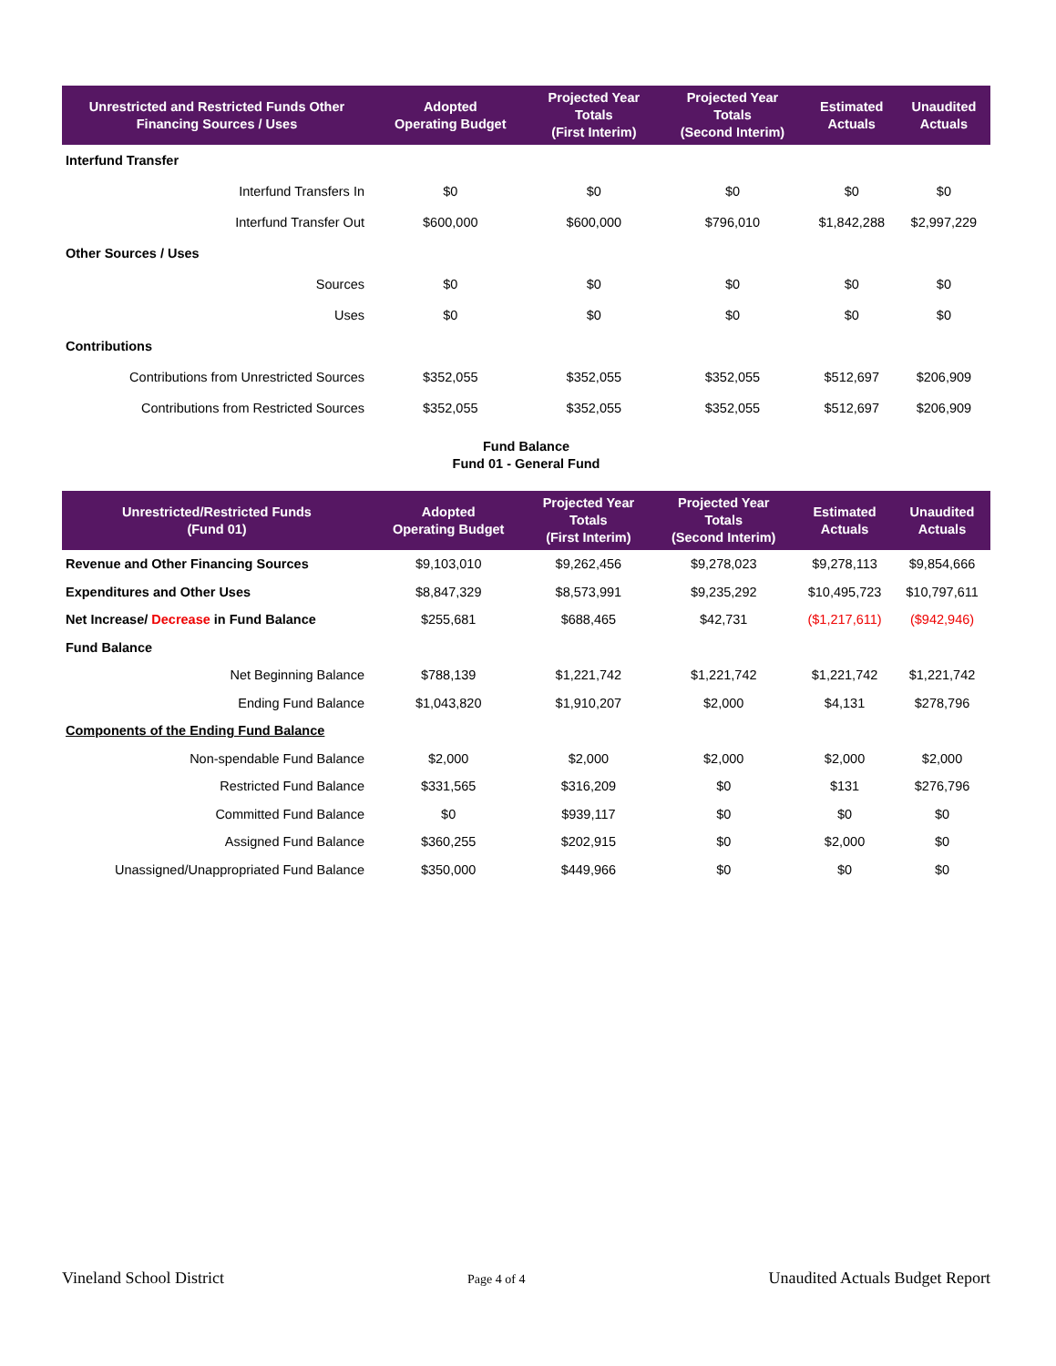| Unrestricted and Restricted Funds Other Financing Sources / Uses | Adopted Operating Budget | Projected Year Totals (First Interim) | Projected Year Totals (Second Interim) | Estimated Actuals | Unaudited Actuals |
| --- | --- | --- | --- | --- | --- |
| Interfund Transfer | | | | | |
| Interfund Transfers In | $0 | $0 | $0 | $0 | $0 |
| Interfund Transfer Out | $600,000 | $600,000 | $796,010 | $1,842,288 | $2,997,229 |
| Other Sources / Uses | | | | | |
| Sources | $0 | $0 | $0 | $0 | $0 |
| Uses | $0 | $0 | $0 | $0 | $0 |
| Contributions | | | | | |
| Contributions from Unrestricted Sources | $352,055 | $352,055 | $352,055 | $512,697 | $206,909 |
| Contributions from Restricted Sources | $352,055 | $352,055 | $352,055 | $512,697 | $206,909 |
Fund Balance
Fund 01 - General Fund
| Unrestricted/Restricted Funds (Fund 01) | Adopted Operating Budget | Projected Year Totals (First Interim) | Projected Year Totals (Second Interim) | Estimated Actuals | Unaudited Actuals |
| --- | --- | --- | --- | --- | --- |
| Revenue and Other Financing Sources | $9,103,010 | $9,262,456 | $9,278,023 | $9,278,113 | $9,854,666 |
| Expenditures and Other Uses | $8,847,329 | $8,573,991 | $9,235,292 | $10,495,723 | $10,797,611 |
| Net Increase/ Decrease in Fund Balance | $255,681 | $688,465 | $42,731 | ($1,217,611) | ($942,946) |
| Fund Balance | | | | | |
| Net Beginning Balance | $788,139 | $1,221,742 | $1,221,742 | $1,221,742 | $1,221,742 |
| Ending Fund Balance | $1,043,820 | $1,910,207 | $2,000 | $4,131 | $278,796 |
| Components of the Ending Fund Balance | | | | | |
| Non-spendable Fund Balance | $2,000 | $2,000 | $2,000 | $2,000 | $2,000 |
| Restricted Fund Balance | $331,565 | $316,209 | $0 | $131 | $276,796 |
| Committed Fund Balance | $0 | $939,117 | $0 | $0 | $0 |
| Assigned Fund Balance | $360,255 | $202,915 | $0 | $2,000 | $0 |
| Unassigned/Unappropriated Fund Balance | $350,000 | $449,966 | $0 | $0 | $0 |
Vineland School District Page 4 of 4 Unaudited Actuals Budget Report